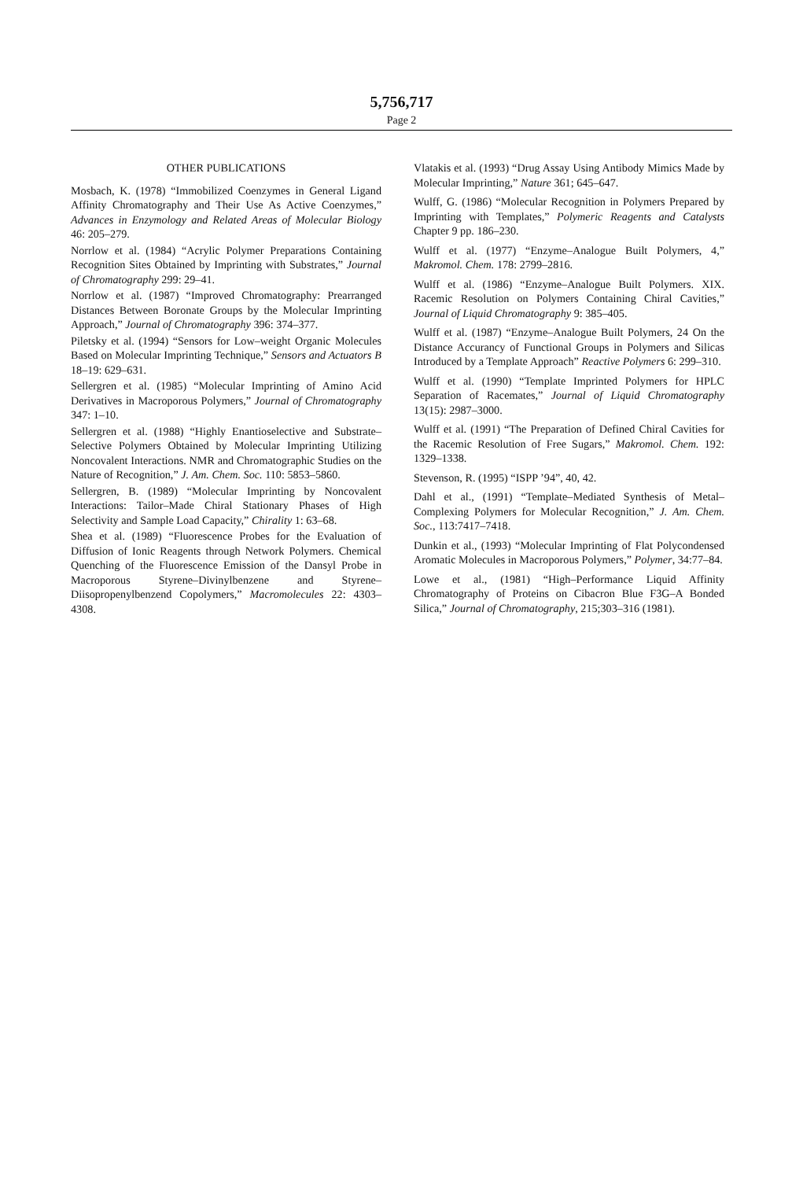5,756,717
Page 2
OTHER PUBLICATIONS
Mosbach, K. (1978) “Immobilized Coenzymes in General Ligand Affinity Chromatography and Their Use As Active Coenzymes,” Advances in Enzymology and Related Areas of Molecular Biology 46: 205–279.
Norrlow et al. (1984) “Acrylic Polymer Preparations Containing Recognition Sites Obtained by Imprinting with Substrates,” Journal of Chromatography 299: 29–41.
Norrlow et al. (1987) “Improved Chromatography: Prearranged Distances Between Boronate Groups by the Molecular Imprinting Approach,” Journal of Chromatography 396: 374–377.
Piletsky et al. (1994) “Sensors for Low–weight Organic Molecules Based on Molecular Imprinting Technique,” Sensors and Actuators B 18–19: 629–631.
Sellergren et al. (1985) “Molecular Imprinting of Amino Acid Derivatives in Macroporous Polymers,” Journal of Chromatography 347: 1–10.
Sellergren et al. (1988) “Highly Enantioselective and Substrate–Selective Polymers Obtained by Molecular Imprinting Utilizing Noncovalent Interactions. NMR and Chromatographic Studies on the Nature of Recognition,” J. Am. Chem. Soc. 110: 5853–5860.
Sellergren, B. (1989) “Molecular Imprinting by Noncovalent Interactions: Tailor–Made Chiral Stationary Phases of High Selectivity and Sample Load Capacity,” Chirality 1: 63–68.
Shea et al. (1989) “Fluorescence Probes for the Evaluation of Diffusion of Ionic Reagents through Network Polymers. Chemical Quenching of the Fluorescence Emission of the Dansyl Probe in Macroporous Styrene–Divinylbenzene and Styrene–Diisopropenylbenzend Copolymers,” Macromolecules 22: 4303–4308.
Vlatakis et al. (1993) “Drug Assay Using Antibody Mimics Made by Molecular Imprinting,” Nature 361; 645–647.
Wulff, G. (1986) “Molecular Recognition in Polymers Prepared by Imprinting with Templates,” Polymeric Reagents and Catalysts Chapter 9 pp. 186–230.
Wulff et al. (1977) “Enzyme–Analogue Built Polymers, 4,” Makromol. Chem. 178: 2799–2816.
Wulff et al. (1986) “Enzyme–Analogue Built Polymers. XIX. Racemic Resolution on Polymers Containing Chiral Cavities,” Journal of Liquid Chromatography 9: 385–405.
Wulff et al. (1987) “Enzyme–Analogue Built Polymers, 24 On the Distance Accurancy of Functional Groups in Polymers and Silicas Introduced by a Template Approach” Reactive Polymers 6: 299–310.
Wulff et al. (1990) “Template Imprinted Polymers for HPLC Separation of Racemates,” Journal of Liquid Chromatography 13(15): 2987–3000.
Wulff et al. (1991) “The Preparation of Defined Chiral Cavities for the Racemic Resolution of Free Sugars,” Makromol. Chem. 192: 1329–1338.
Stevenson, R. (1995) “ISPP ’94”, 40, 42.
Dahl et al., (1991) “Template–Mediated Synthesis of Metal–Complexing Polymers for Molecular Recognition,” J. Am. Chem. Soc., 113:7417–7418.
Dunkin et al., (1993) “Molecular Imprinting of Flat Polycondensed Aromatic Molecules in Macroporous Polymers,” Polymer, 34:77–84.
Lowe et al., (1981) “High–Performance Liquid Affinity Chromatography of Proteins on Cibacron Blue F3G–A Bonded Silica,” Journal of Chromatography, 215;303–316 (1981).